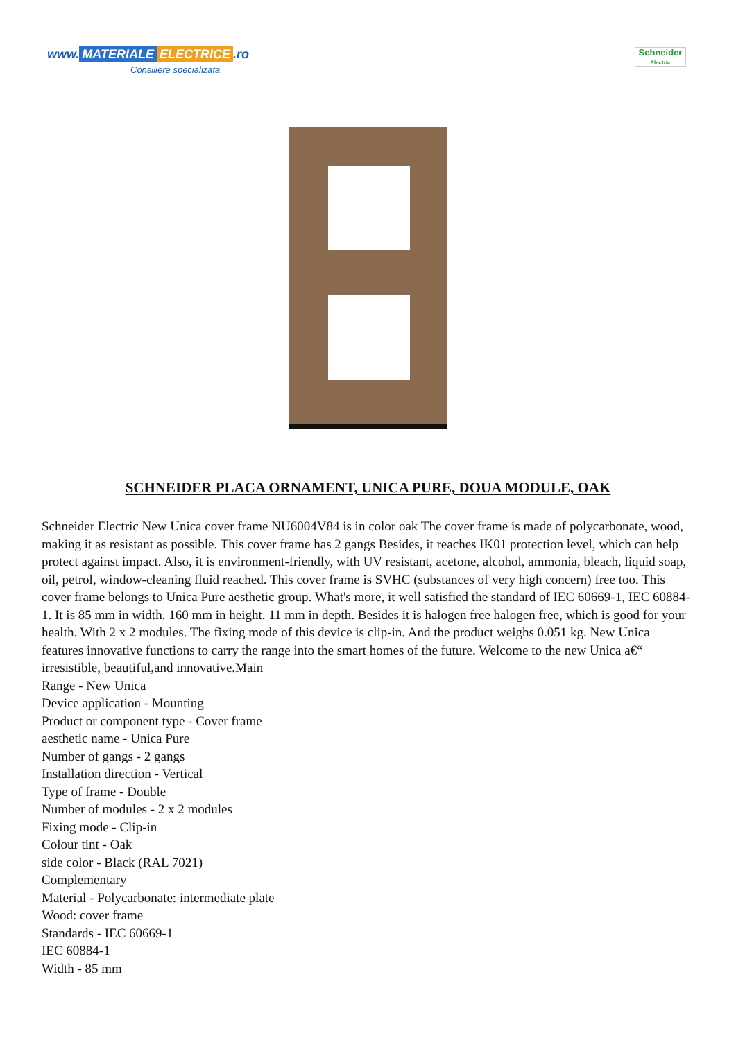www. MATERIALE ELECTRICE.ro
Consiliere specializata
Schneider
Electric
SCHNEIDER PLACA ORNAMENT, UNICA PURE, DOUA MODULE, OAK
Schneider Electric New Unica cover frame NU6004V84 is in color oak The cover frame is made of polycarbonate, wood, making it as resistant as possible. This cover frame has 2 gangs Besides, it reaches IK01 protection level, which can help protect against impact. Also, it is environment-friendly, with UV resistant, acetone, alcohol, ammonia, bleach, liquid soap, oil, petrol, window-cleaning fluid reached. This cover frame is SVHC (substances of very high concern) free too. This cover frame belongs to Unica Pure aesthetic group. What's more, it well satisfied the standard of IEC 60669-1, IEC 60884-1. It is 85 mm in width. 160 mm in height. 11 mm in depth. Besides it is halogen free halogen free, which is good for your health. With 2 x 2 modules. The fixing mode of this device is clip-in. And the product weighs 0.051 kg. New Unica features innovative functions to carry the range into the smart homes of the future. Welcome to the new Unica a€“ irresistible, beautiful,and innovative.Main
Range - New Unica
Device application - Mounting
Product or component type - Cover frame
aesthetic name - Unica Pure
Number of gangs - 2 gangs
Installation direction - Vertical
Type of frame - Double
Number of modules - 2 x 2 modules
Fixing mode - Clip-in
Colour tint - Oak
side color - Black (RAL 7021)
Complementary
Material - Polycarbonate: intermediate plate
Wood: cover frame
Standards - IEC 60669-1
IEC 60884-1
Width - 85 mm